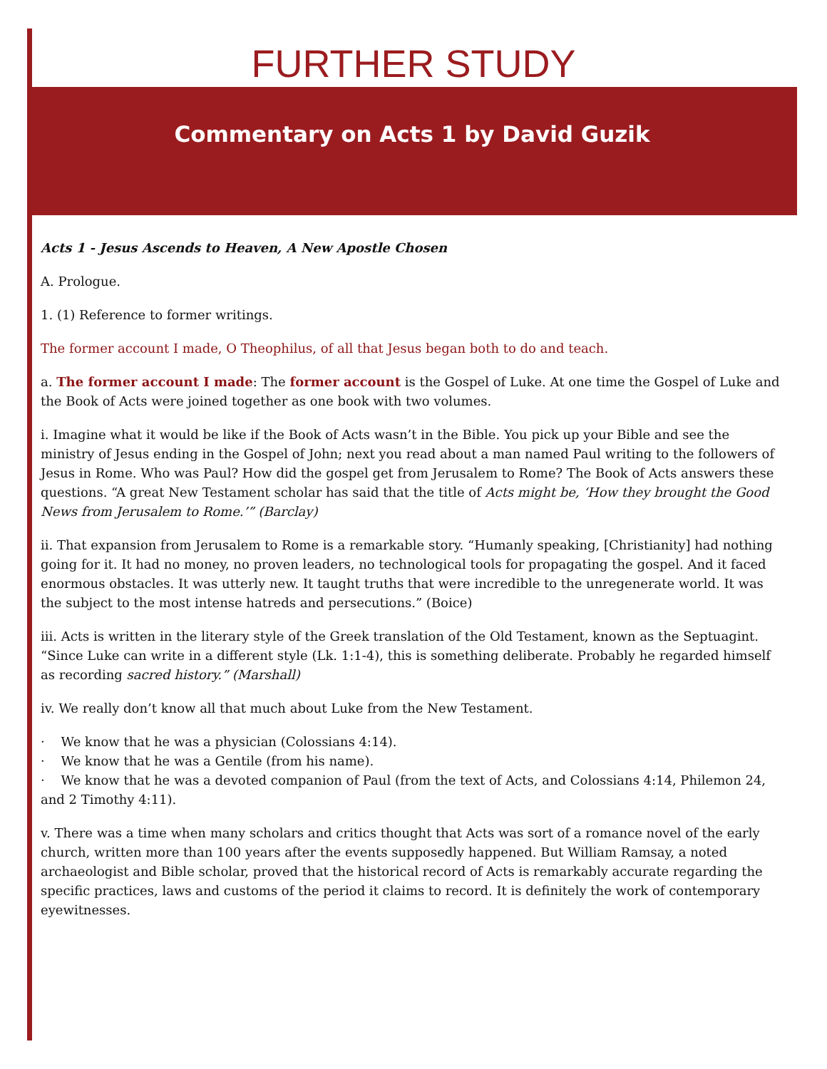FURTHER STUDY
Commentary on Acts 1 by David Guzik
Acts 1 - Jesus Ascends to Heaven, A New Apostle Chosen
A. Prologue.
1. (1) Reference to former writings.
The former account I made, O Theophilus, of all that Jesus began both to do and teach.
a. The former account I made: The former account is the Gospel of Luke. At one time the Gospel of Luke and the Book of Acts were joined together as one book with two volumes.
i. Imagine what it would be like if the Book of Acts wasn’t in the Bible. You pick up your Bible and see the ministry of Jesus ending in the Gospel of John; next you read about a man named Paul writing to the followers of Jesus in Rome. Who was Paul? How did the gospel get from Jerusalem to Rome? The Book of Acts answers these questions. “A great New Testament scholar has said that the title of Acts might be, ‘How they brought the Good News from Jerusalem to Rome.’” (Barclay)
ii. That expansion from Jerusalem to Rome is a remarkable story. “Humanly speaking, [Christianity] had nothing going for it. It had no money, no proven leaders, no technological tools for propagating the gospel. And it faced enormous obstacles. It was utterly new. It taught truths that were incredible to the unregenerate world. It was the subject to the most intense hatreds and persecutions.” (Boice)
iii. Acts is written in the literary style of the Greek translation of the Old Testament, known as the Septuagint. “Since Luke can write in a different style (Lk. 1:1-4), this is something deliberate. Probably he regarded himself as recording sacred history.” (Marshall)
iv. We really don’t know all that much about Luke from the New Testament.
· We know that he was a physician (Colossians 4:14).
· We know that he was a Gentile (from his name).
· We know that he was a devoted companion of Paul (from the text of Acts, and Colossians 4:14, Philemon 24, and 2 Timothy 4:11).
v. There was a time when many scholars and critics thought that Acts was sort of a romance novel of the early church, written more than 100 years after the events supposedly happened. But William Ramsay, a noted archaeologist and Bible scholar, proved that the historical record of Acts is remarkably accurate regarding the specific practices, laws and customs of the period it claims to record. It is definitely the work of contemporary eyewitnesses.